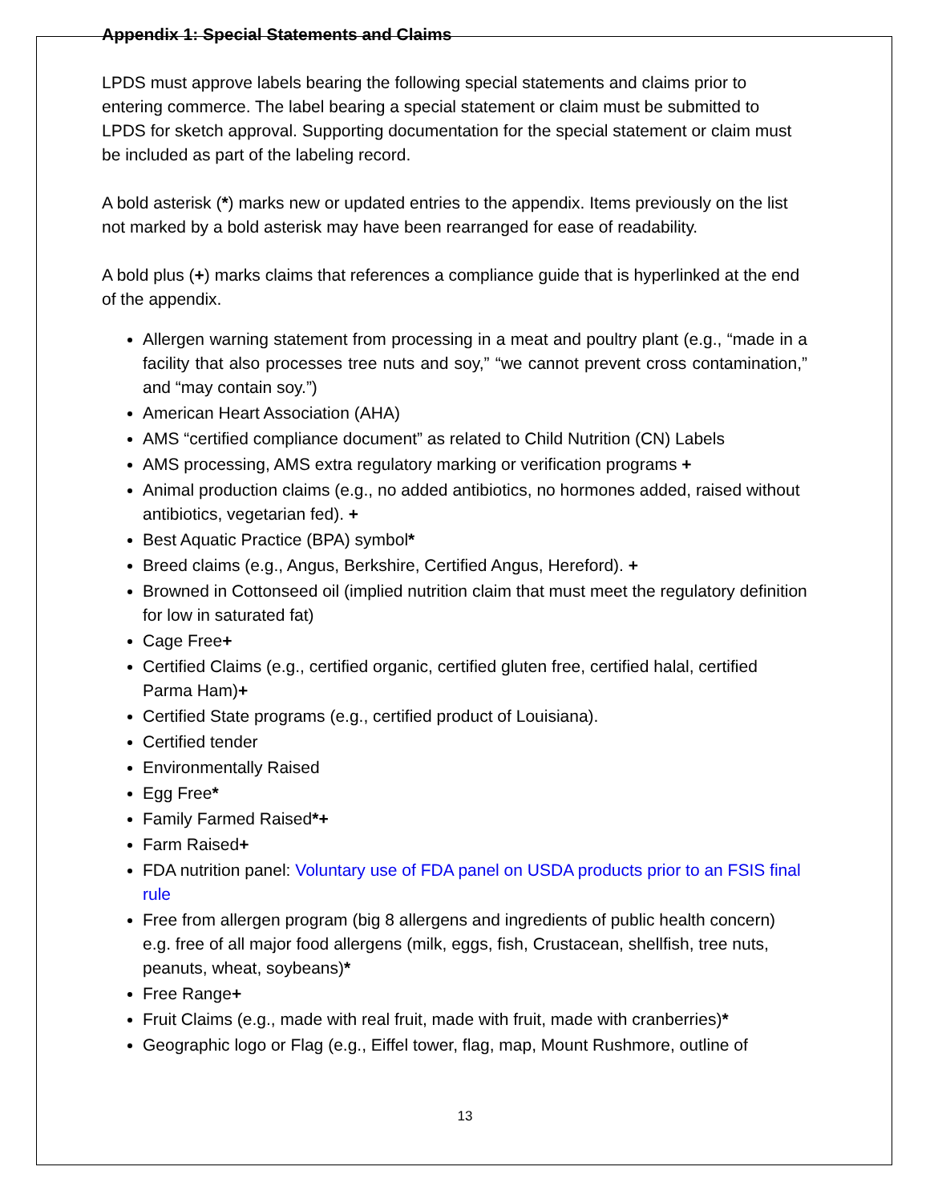Appendix 1: Special Statements and Claims
LPDS must approve labels bearing the following special statements and claims prior to entering commerce. The label bearing a special statement or claim must be submitted to LPDS for sketch approval. Supporting documentation for the special statement or claim must be included as part of the labeling record.
A bold asterisk (*) marks new or updated entries to the appendix. Items previously on the list not marked by a bold asterisk may have been rearranged for ease of readability.
A bold plus (+) marks claims that references a compliance guide that is hyperlinked at the end of the appendix.
Allergen warning statement from processing in a meat and poultry plant (e.g., “made in a facility that also processes tree nuts and soy,” “we cannot prevent cross contamination,” and “may contain soy.”)
American Heart Association (AHA)
AMS “certified compliance document” as related to Child Nutrition (CN) Labels
AMS processing, AMS extra regulatory marking or verification programs +
Animal production claims (e.g., no added antibiotics, no hormones added, raised without antibiotics, vegetarian fed). +
Best Aquatic Practice (BPA) symbol*
Breed claims (e.g., Angus, Berkshire, Certified Angus, Hereford). +
Browned in Cottonseed oil (implied nutrition claim that must meet the regulatory definition for low in saturated fat)
Cage Free+
Certified Claims (e.g., certified organic, certified gluten free, certified halal, certified Parma Ham)+
Certified State programs (e.g., certified product of Louisiana).
Certified tender
Environmentally Raised
Egg Free*
Family Farmed Raised*+
Farm Raised+
FDA nutrition panel: Voluntary use of FDA panel on USDA products prior to an FSIS final rule
Free from allergen program (big 8 allergens and ingredients of public health concern) e.g. free of all major food allergens (milk, eggs, fish, Crustacean, shellfish, tree nuts, peanuts, wheat, soybeans)*
Free Range+
Fruit Claims (e.g., made with real fruit, made with fruit, made with cranberries)*
Geographic logo or Flag (e.g., Eiffel tower, flag, map, Mount Rushmore, outline of
13